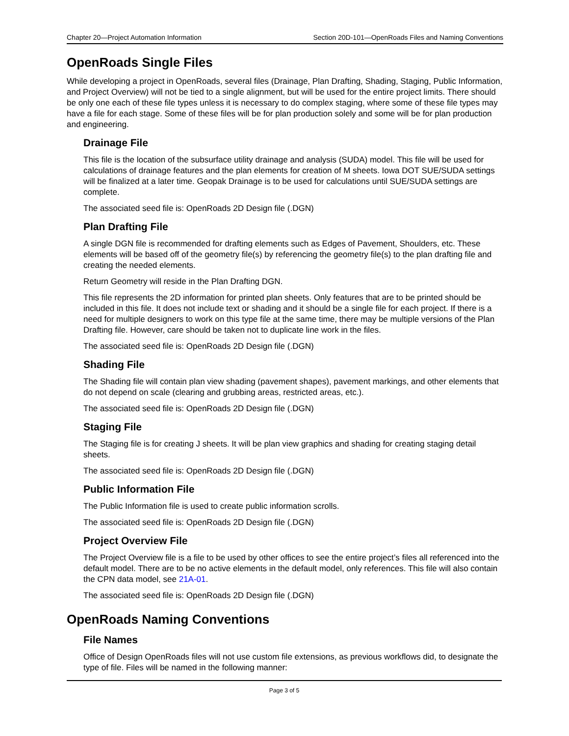Chapter 20—Project Automation Information Section 20D-101—OpenRoads Files and Naming Conventions
OpenRoads Single Files
While developing a project in OpenRoads, several files (Drainage, Plan Drafting, Shading, Staging, Public Information, and Project Overview) will not be tied to a single alignment, but will be used for the entire project limits. There should be only one each of these file types unless it is necessary to do complex staging, where some of these file types may have a file for each stage. Some of these files will be for plan production solely and some will be for plan production and engineering.
Drainage File
This file is the location of the subsurface utility drainage and analysis (SUDA) model. This file will be used for calculations of drainage features and the plan elements for creation of M sheets. Iowa DOT SUE/SUDA settings will be finalized at a later time. Geopak Drainage is to be used for calculations until SUE/SUDA settings are complete.
The associated seed file is: OpenRoads 2D Design file (.DGN)
Plan Drafting File
A single DGN file is recommended for drafting elements such as Edges of Pavement, Shoulders, etc. These elements will be based off of the geometry file(s) by referencing the geometry file(s) to the plan drafting file and creating the needed elements.
Return Geometry will reside in the Plan Drafting DGN.
This file represents the 2D information for printed plan sheets. Only features that are to be printed should be included in this file. It does not include text or shading and it should be a single file for each project. If there is a need for multiple designers to work on this type file at the same time, there may be multiple versions of the Plan Drafting file. However, care should be taken not to duplicate line work in the files.
The associated seed file is: OpenRoads 2D Design file (.DGN)
Shading File
The Shading file will contain plan view shading (pavement shapes), pavement markings, and other elements that do not depend on scale (clearing and grubbing areas, restricted areas, etc.).
The associated seed file is: OpenRoads 2D Design file (.DGN)
Staging File
The Staging file is for creating J sheets. It will be plan view graphics and shading for creating staging detail sheets.
The associated seed file is: OpenRoads 2D Design file (.DGN)
Public Information File
The Public Information file is used to create public information scrolls.
The associated seed file is: OpenRoads 2D Design file (.DGN)
Project Overview File
The Project Overview file is a file to be used by other offices to see the entire project’s files all referenced into the default model. There are to be no active elements in the default model, only references. This file will also contain the CPN data model, see 21A-01.
The associated seed file is: OpenRoads 2D Design file (.DGN)
OpenRoads Naming Conventions
File Names
Office of Design OpenRoads files will not use custom file extensions, as previous workflows did, to designate the type of file. Files will be named in the following manner:
Page 3 of 5